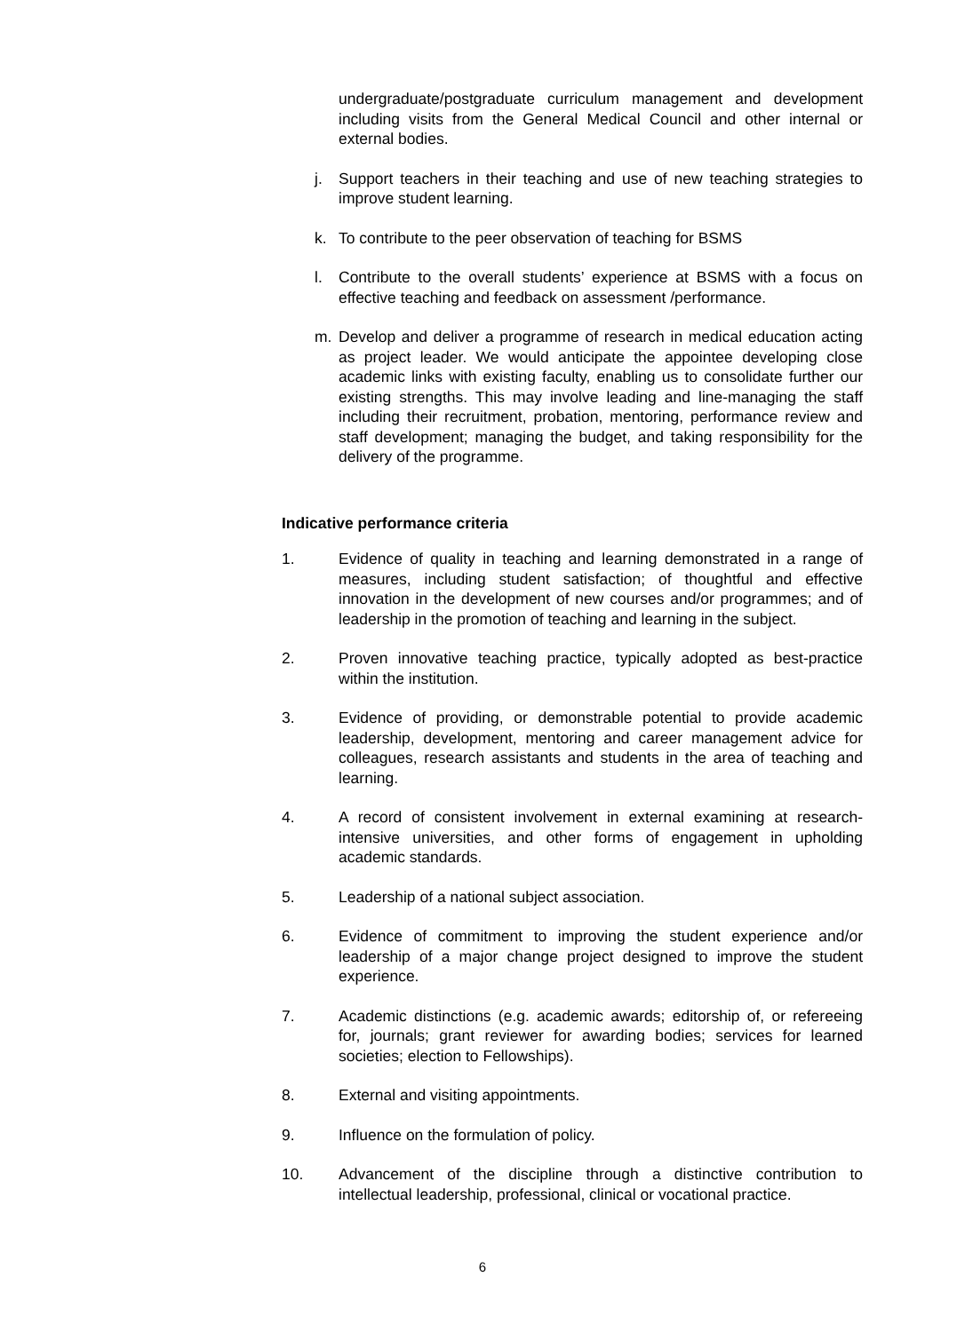undergraduate/postgraduate curriculum management and development including visits from the General Medical Council and other internal or external bodies.
j. Support teachers in their teaching and use of new teaching strategies to improve student learning.
k. To contribute to the peer observation of teaching for BSMS
l. Contribute to the overall students’ experience at BSMS with a focus on effective teaching and feedback on assessment /performance.
m. Develop and deliver a programme of research in medical education acting as project leader. We would anticipate the appointee developing close academic links with existing faculty, enabling us to consolidate further our existing strengths. This may involve leading and line-managing the staff including their recruitment, probation, mentoring, performance review and staff development; managing the budget, and taking responsibility for the delivery of the programme.
Indicative performance criteria
1. Evidence of quality in teaching and learning demonstrated in a range of measures, including student satisfaction; of thoughtful and effective innovation in the development of new courses and/or programmes; and of leadership in the promotion of teaching and learning in the subject.
2. Proven innovative teaching practice, typically adopted as best-practice within the institution.
3. Evidence of providing, or demonstrable potential to provide academic leadership, development, mentoring and career management advice for colleagues, research assistants and students in the area of teaching and learning.
4. A record of consistent involvement in external examining at research-intensive universities, and other forms of engagement in upholding academic standards.
5. Leadership of a national subject association.
6. Evidence of commitment to improving the student experience and/or leadership of a major change project designed to improve the student experience.
7. Academic distinctions (e.g. academic awards; editorship of, or refereeing for, journals; grant reviewer for awarding bodies; services for learned societies; election to Fellowships).
8. External and visiting appointments.
9. Influence on the formulation of policy.
10. Advancement of the discipline through a distinctive contribution to intellectual leadership, professional, clinical or vocational practice.
6